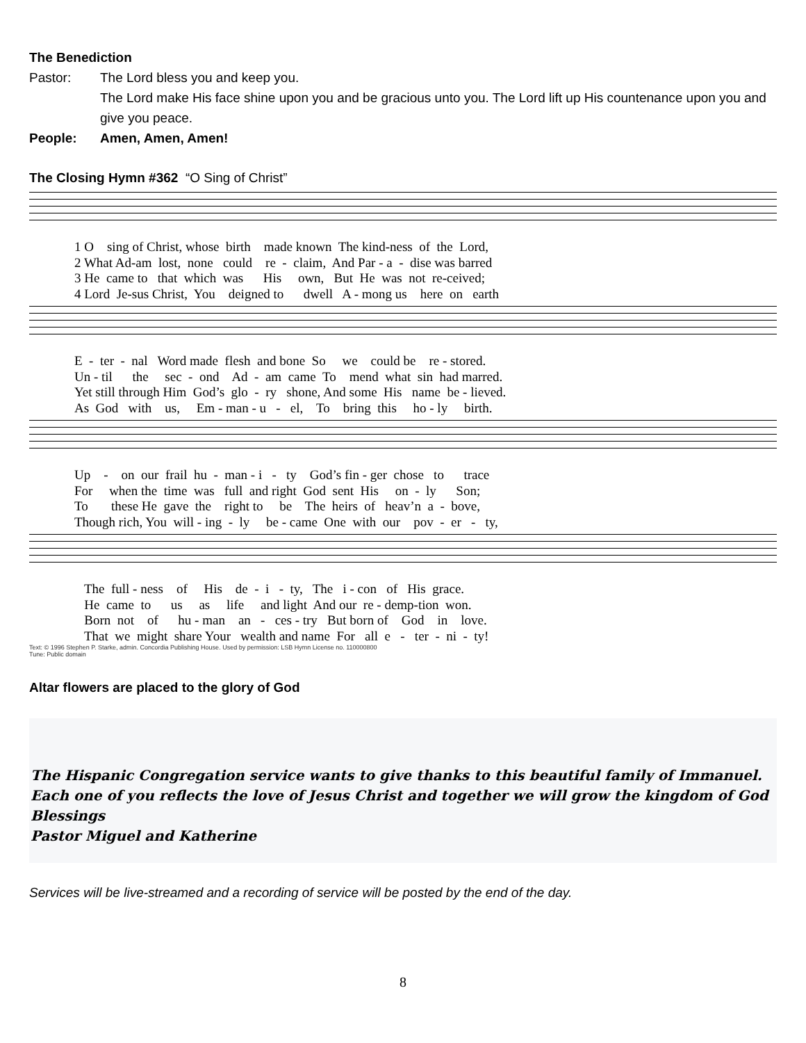The Benediction
Pastor: The Lord bless you and keep you.
The Lord make His face shine upon you and be gracious unto you. The Lord lift up His countenance upon you and give you peace.
People: Amen, Amen, Amen!
The Closing Hymn #362 “O Sing of Christ”
1 O sing of Christ, whose birth made known The kind-ness of the Lord, 2 What Ad-am lost, none could re - claim, And Par - a - dise was barred 3 He came to that which was His own, But He was not re-ceived; 4 Lord Je-sus Christ, You deigned to dwell A - mong us here on earth
E - ter - nal Word made flesh and bone So we could be re - stored. Un - til the sec - ond Ad - am came To mend what sin had marred. Yet still through Him God’s glo - ry shone, And some His name be - lieved. As God with us, Em - man - u - el, To bring this ho - ly birth.
Up - on our frail hu - man - i - ty God’s fin - ger chose to trace For when the time was full and right God sent His on - ly Son; To these He gave the right to be The heirs of heav’n a - bove, Though rich, You will - ing - ly be - came One with our pov - er - ty,
The full - ness of His de - i - ty, The i - con of His grace. He came to us as life and light And our re - demp-tion won. Born not of hu - man an - ces - try But born of God in love. That we might share Your wealth and name For all e - ter - ni - ty!
Text: © 1996 Stephen P. Starke, admin. Concordia Publishing House. Used by permission: LSB Hymn License no. 110000800
Tune: Public domain
Altar flowers are placed to the glory of God
The Hispanic Congregation service wants to give thanks to this beautiful family of Immanuel. Each one of you reflects the love of Jesus Christ and together we will grow the kingdom of God
Blessings
Pastor Miguel and Katherine
Services will be live-streamed and a recording of service will be posted by the end of the day.
8